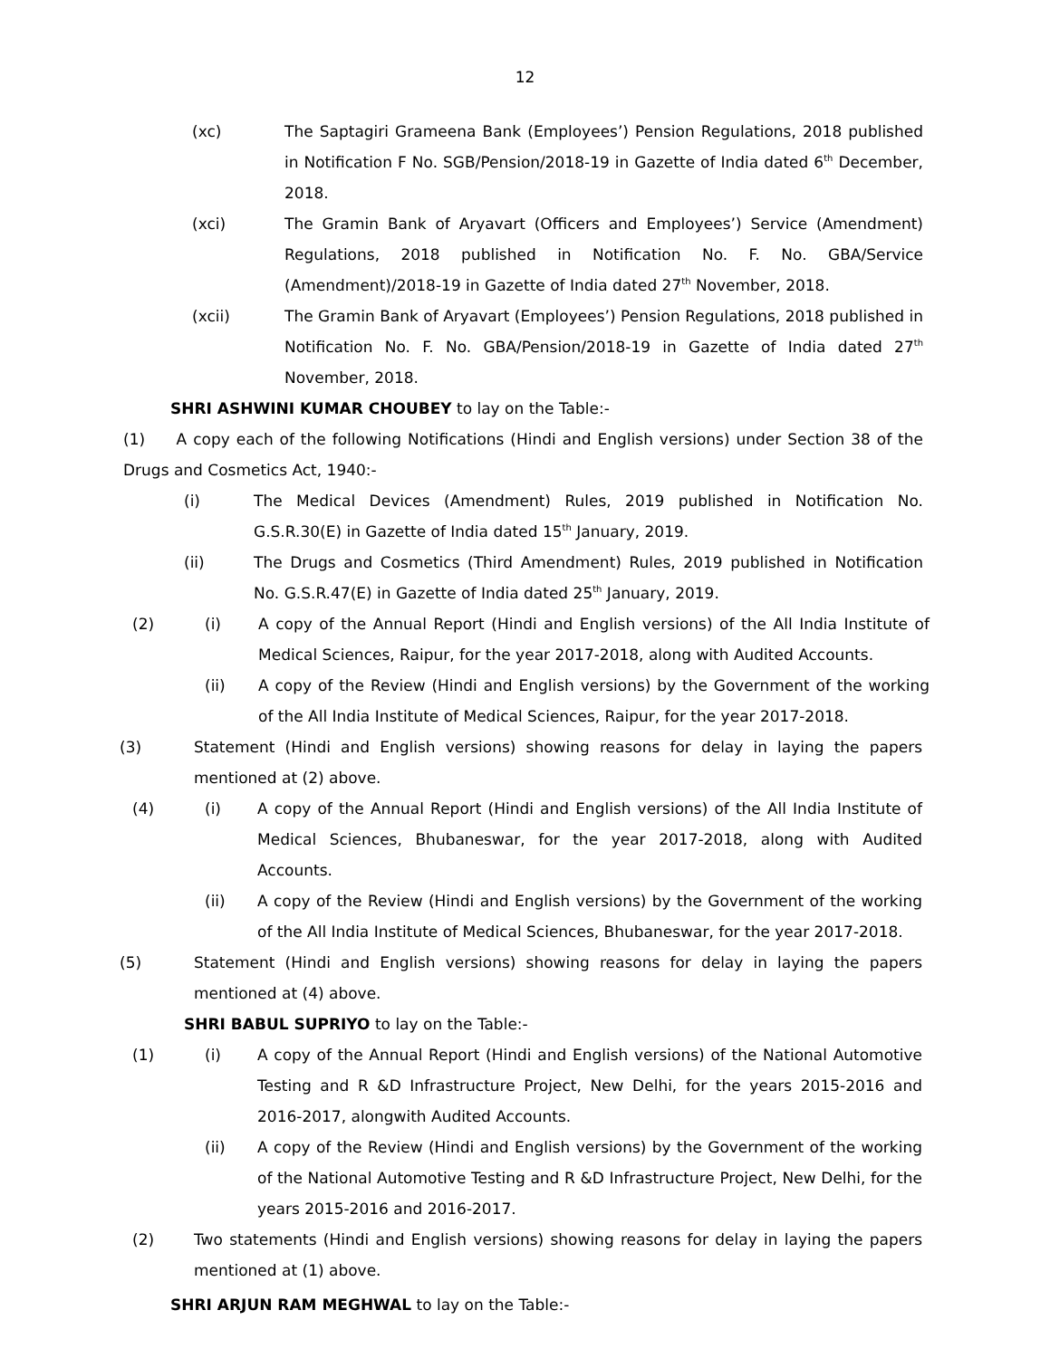12
(xc) The Saptagiri Grameena Bank (Employees’) Pension Regulations, 2018 published in Notification F No. SGB/Pension/2018-19 in Gazette of India dated 6<sup>th</sup> December, 2018.
(xci) The Gramin Bank of Aryavart (Officers and Employees’) Service (Amendment) Regulations, 2018 published in Notification No. F. No. GBA/Service (Amendment)/2018-19 in Gazette of India dated 27<sup>th</sup> November, 2018.
(xcii) The Gramin Bank of Aryavart (Employees’) Pension Regulations, 2018 published in Notification No. F. No. GBA/Pension/2018-19 in Gazette of India dated 27<sup>th</sup> November, 2018.
SHRI ASHWINI KUMAR CHOUBEY to lay on the Table:-
(1) A copy each of the following Notifications (Hindi and English versions) under Section 38 of the Drugs and Cosmetics Act, 1940:-
(i) The Medical Devices (Amendment) Rules, 2019 published in Notification No. G.S.R.30(E) in Gazette of India dated 15<sup>th</sup> January, 2019.
(ii) The Drugs and Cosmetics (Third Amendment) Rules, 2019 published in Notification No. G.S.R.47(E) in Gazette of India dated 25<sup>th</sup> January, 2019.
(2) (i) A copy of the Annual Report (Hindi and English versions) of the All India Institute of Medical Sciences, Raipur, for the year 2017-2018, along with Audited Accounts.
(ii) A copy of the Review (Hindi and English versions) by the Government of the working of the All India Institute of Medical Sciences, Raipur, for the year 2017-2018.
(3) Statement (Hindi and English versions) showing reasons for delay in laying the papers mentioned at (2) above.
(4) (i) A copy of the Annual Report (Hindi and English versions) of the All India Institute of Medical Sciences, Bhubaneswar, for the year 2017-2018, along with Audited Accounts.
(ii) A copy of the Review (Hindi and English versions) by the Government of the working of the All India Institute of Medical Sciences, Bhubaneswar, for the year 2017-2018.
(5) Statement (Hindi and English versions) showing reasons for delay in laying the papers mentioned at (4) above.
SHRI BABUL SUPRIYO to lay on the Table:-
(1) (i) A copy of the Annual Report (Hindi and English versions) of the National Automotive Testing and R &D Infrastructure Project, New Delhi, for the years 2015-2016 and 2016-2017, alongwith Audited Accounts.
(ii) A copy of the Review (Hindi and English versions) by the Government of the working of the National Automotive Testing and R &D Infrastructure Project, New Delhi, for the years 2015-2016 and 2016-2017.
(2) Two statements (Hindi and English versions) showing reasons for delay in laying the papers mentioned at (1) above.
SHRI ARJUN RAM MEGHWAL to lay on the Table:-